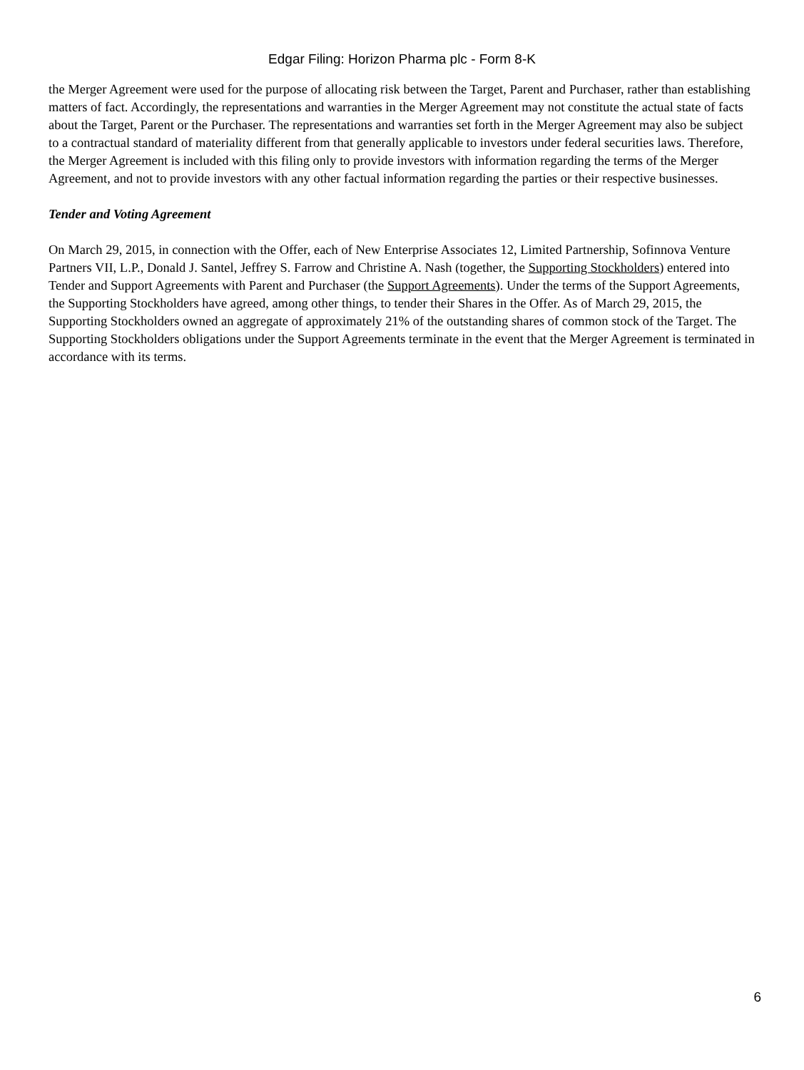Edgar Filing: Horizon Pharma plc - Form 8-K
the Merger Agreement were used for the purpose of allocating risk between the Target, Parent and Purchaser, rather than establishing matters of fact. Accordingly, the representations and warranties in the Merger Agreement may not constitute the actual state of facts about the Target, Parent or the Purchaser. The representations and warranties set forth in the Merger Agreement may also be subject to a contractual standard of materiality different from that generally applicable to investors under federal securities laws. Therefore, the Merger Agreement is included with this filing only to provide investors with information regarding the terms of the Merger Agreement, and not to provide investors with any other factual information regarding the parties or their respective businesses.
Tender and Voting Agreement
On March 29, 2015, in connection with the Offer, each of New Enterprise Associates 12, Limited Partnership, Sofinnova Venture Partners VII, L.P., Donald J. Santel, Jeffrey S. Farrow and Christine A. Nash (together, the Supporting Stockholders) entered into Tender and Support Agreements with Parent and Purchaser (the Support Agreements). Under the terms of the Support Agreements, the Supporting Stockholders have agreed, among other things, to tender their Shares in the Offer. As of March 29, 2015, the Supporting Stockholders owned an aggregate of approximately 21% of the outstanding shares of common stock of the Target. The Supporting Stockholders obligations under the Support Agreements terminate in the event that the Merger Agreement is terminated in accordance with its terms.
6